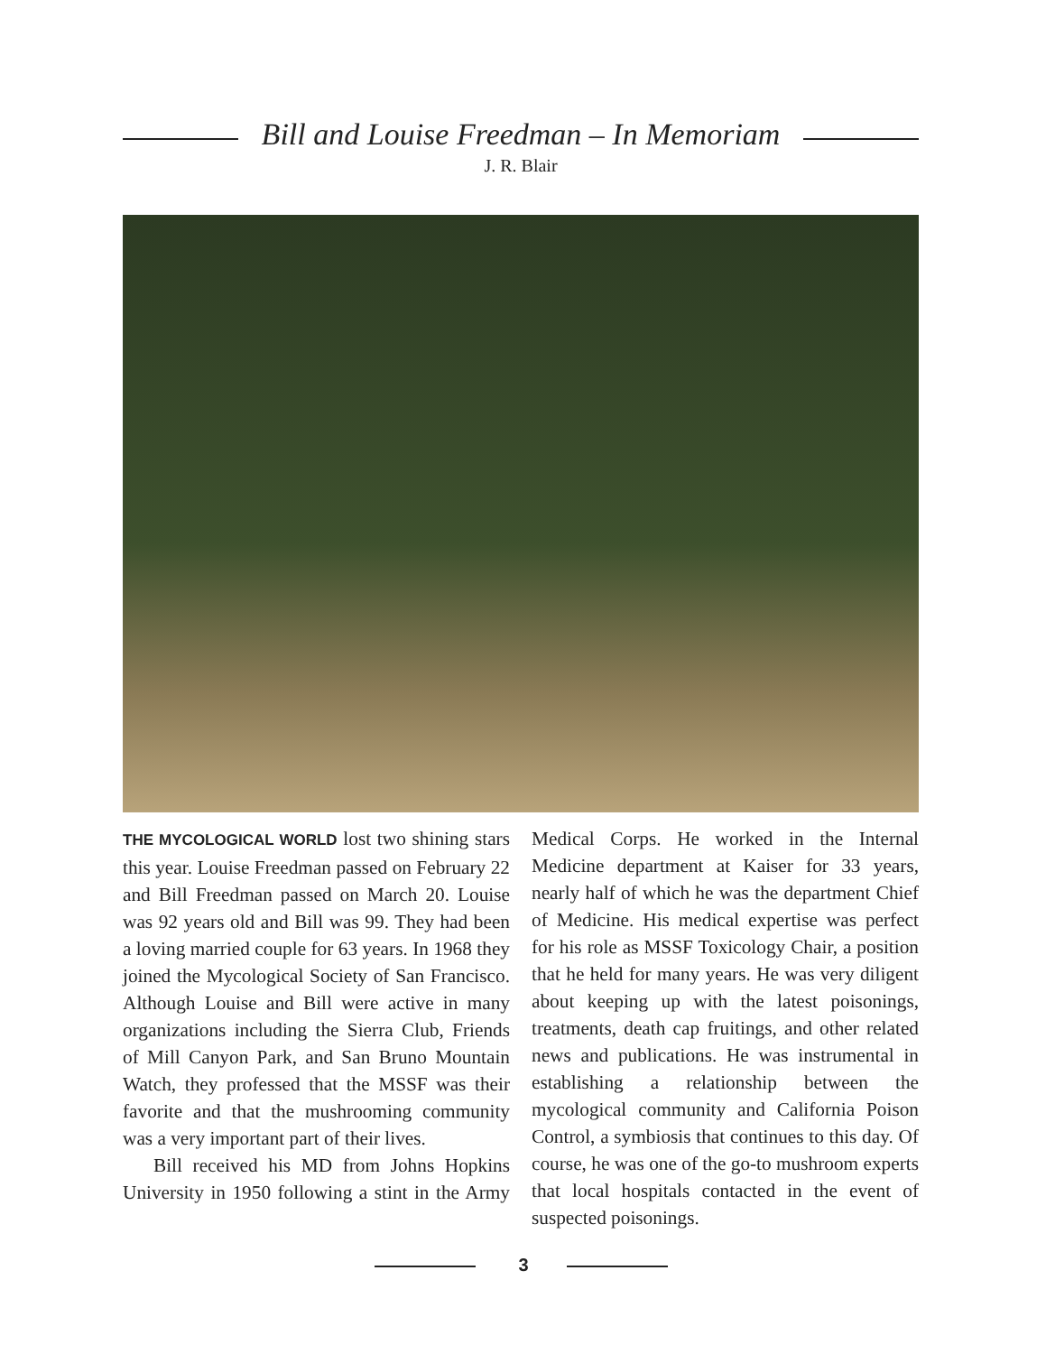Bill and Louise Freedman – In Memoriam
J. R. Blair
THE MYCOLOGICAL WORLD lost two shining stars this year. Louise Freedman passed on February 22 and Bill Freedman passed on March 20. Louise was 92 years old and Bill was 99. They had been a loving married couple for 63 years. In 1968 they joined the Mycological Society of San Francisco. Although Louise and Bill were active in many organizations including the Sierra Club, Friends of Mill Canyon Park, and San Bruno Mountain Watch, they professed that the MSSF was their favorite and that the mushrooming community was a very important part of their lives.
Bill received his MD from Johns Hopkins University in 1950 following a stint in the Army Medical Corps. He worked in the Internal Medicine department at Kaiser for 33 years, nearly half of which he was the department Chief of Medicine. His medical expertise was perfect for his role as MSSF Toxicology Chair, a position that he held for many years. He was very diligent about keeping up with the latest poisonings, treatments, death cap fruitings, and other related news and publications. He was instrumental in establishing a relationship between the mycological community and California Poison Control, a symbiosis that continues to this day. Of course, he was one of the go-to mushroom experts that local hospitals contacted in the event of suspected poisonings.
3